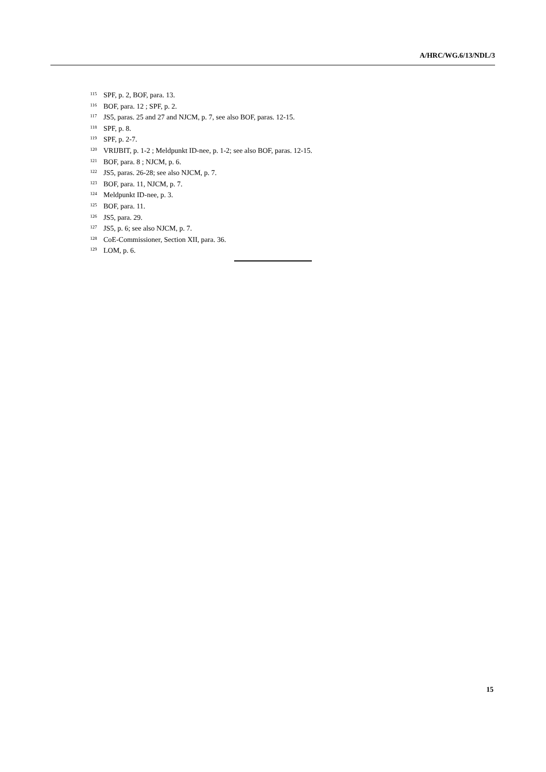A/HRC/WG.6/13/NDL/3
<sup>115</sup>SPF, p. 2, BOF, para. 13.
<sup>116</sup>BOF, para. 12 ; SPF, p. 2.
<sup>117</sup> JS5, paras. 25 and 27 and NJCM, p. 7, see also BOF, paras. 12-15.
<sup>118</sup>SPF, p. 8.
<sup>119</sup>SPF, p. 2-7.
<sup>120</sup>VRIJBIT, p. 1-2 ; Meldpunkt ID-nee, p. 1-2; see also BOF, paras. 12-15.
<sup>121</sup>BOF, para. 8 ; NJCM, p. 6.
<sup>122</sup> JS5, paras. 26-28; see also NJCM, p. 7.
<sup>123</sup>BOF, para. 11, NJCM, p. 7.
<sup>124</sup> Meldpunkt ID-nee, p. 3.
<sup>125</sup>BOF, para. 11.
<sup>126</sup> JS5, para. 29.
<sup>127</sup> JS5, p. 6; see also NJCM, p. 7.
<sup>128</sup>CoE-Commissioner, Section XII, para. 36.
<sup>129</sup> LOM, p. 6.
15